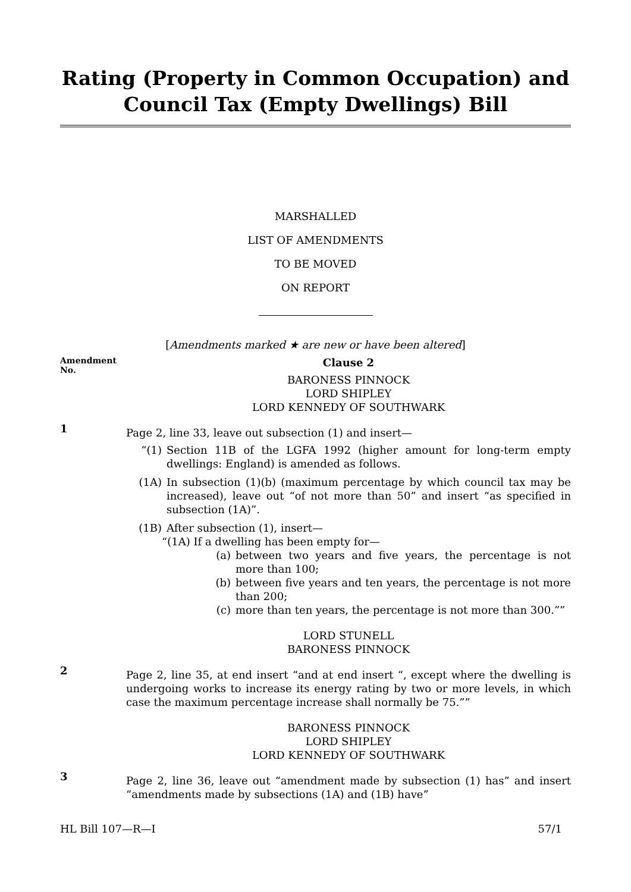Rating (Property in Common Occupation) and Council Tax (Empty Dwellings) Bill
MARSHALLED
LIST OF AMENDMENTS
TO BE MOVED
ON REPORT
[Amendments marked ★ are new or have been altered]
Amendment
No.
Clause 2
BARONESS PINNOCK
LORD SHIPLEY
LORD KENNEDY OF SOUTHWARK
1
Page 2, line 33, leave out subsection (1) and insert—
“(1) Section 11B of the LGFA 1992 (higher amount for long-term empty dwellings: England) is amended as follows.
(1A) In subsection (1)(b) (maximum percentage by which council tax may be increased), leave out “of not more than 50” and insert “as specified in subsection (1A)”.
(1B) After subsection (1), insert—
“(1A) If a dwelling has been empty for—
(a) between two years and five years, the percentage is not more than 100;
(b) between five years and ten years, the percentage is not more than 200;
(c) more than ten years, the percentage is not more than 300.””
LORD STUNELL
BARONESS PINNOCK
2
Page 2, line 35, at end insert “and at end insert “, except where the dwelling is undergoing works to increase its energy rating by two or more levels, in which case the maximum percentage increase shall normally be 75.””
BARONESS PINNOCK
LORD SHIPLEY
LORD KENNEDY OF SOUTHWARK
3
Page 2, line 36, leave out “amendment made by subsection (1) has” and insert “amendments made by subsections (1A) and (1B) have”
HL Bill 107—R—I 57/1